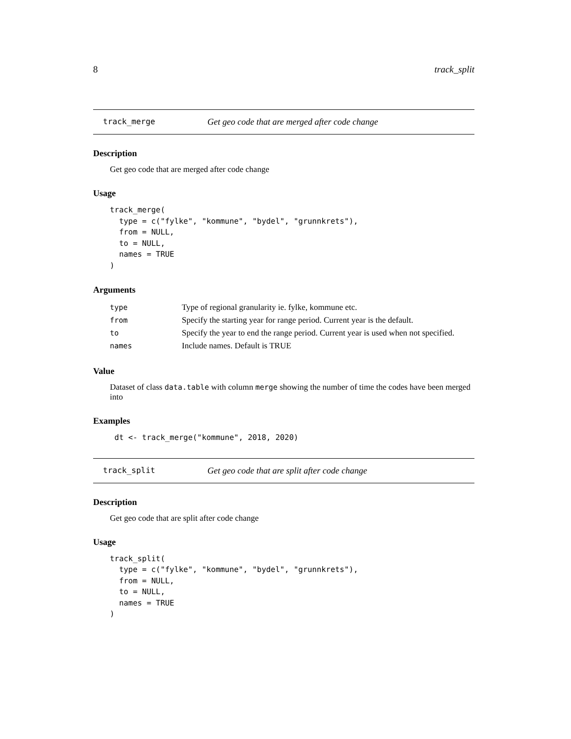8 track_split
track_merge Get geo code that are merged after code change
Description
Get geo code that are merged after code change
Usage
track_merge(
  type = c("fylke", "kommune", "bydel", "grunnkrets"),
  from = NULL,
  to = NULL,
  names = TRUE
)
Arguments
| type | Type of regional granularity ie. fylke, kommune etc. |
| from | Specify the starting year for range period. Current year is the default. |
| to | Specify the year to end the range period. Current year is used when not specified. |
| names | Include names. Default is TRUE |
Value
Dataset of class data.table with column merge showing the number of time the codes have been merged into
Examples
 dt <- track_merge("kommune", 2018, 2020)
track_split Get geo code that are split after code change
Description
Get geo code that are split after code change
Usage
track_split(
  type = c("fylke", "kommune", "bydel", "grunnkrets"),
  from = NULL,
  to = NULL,
  names = TRUE
)